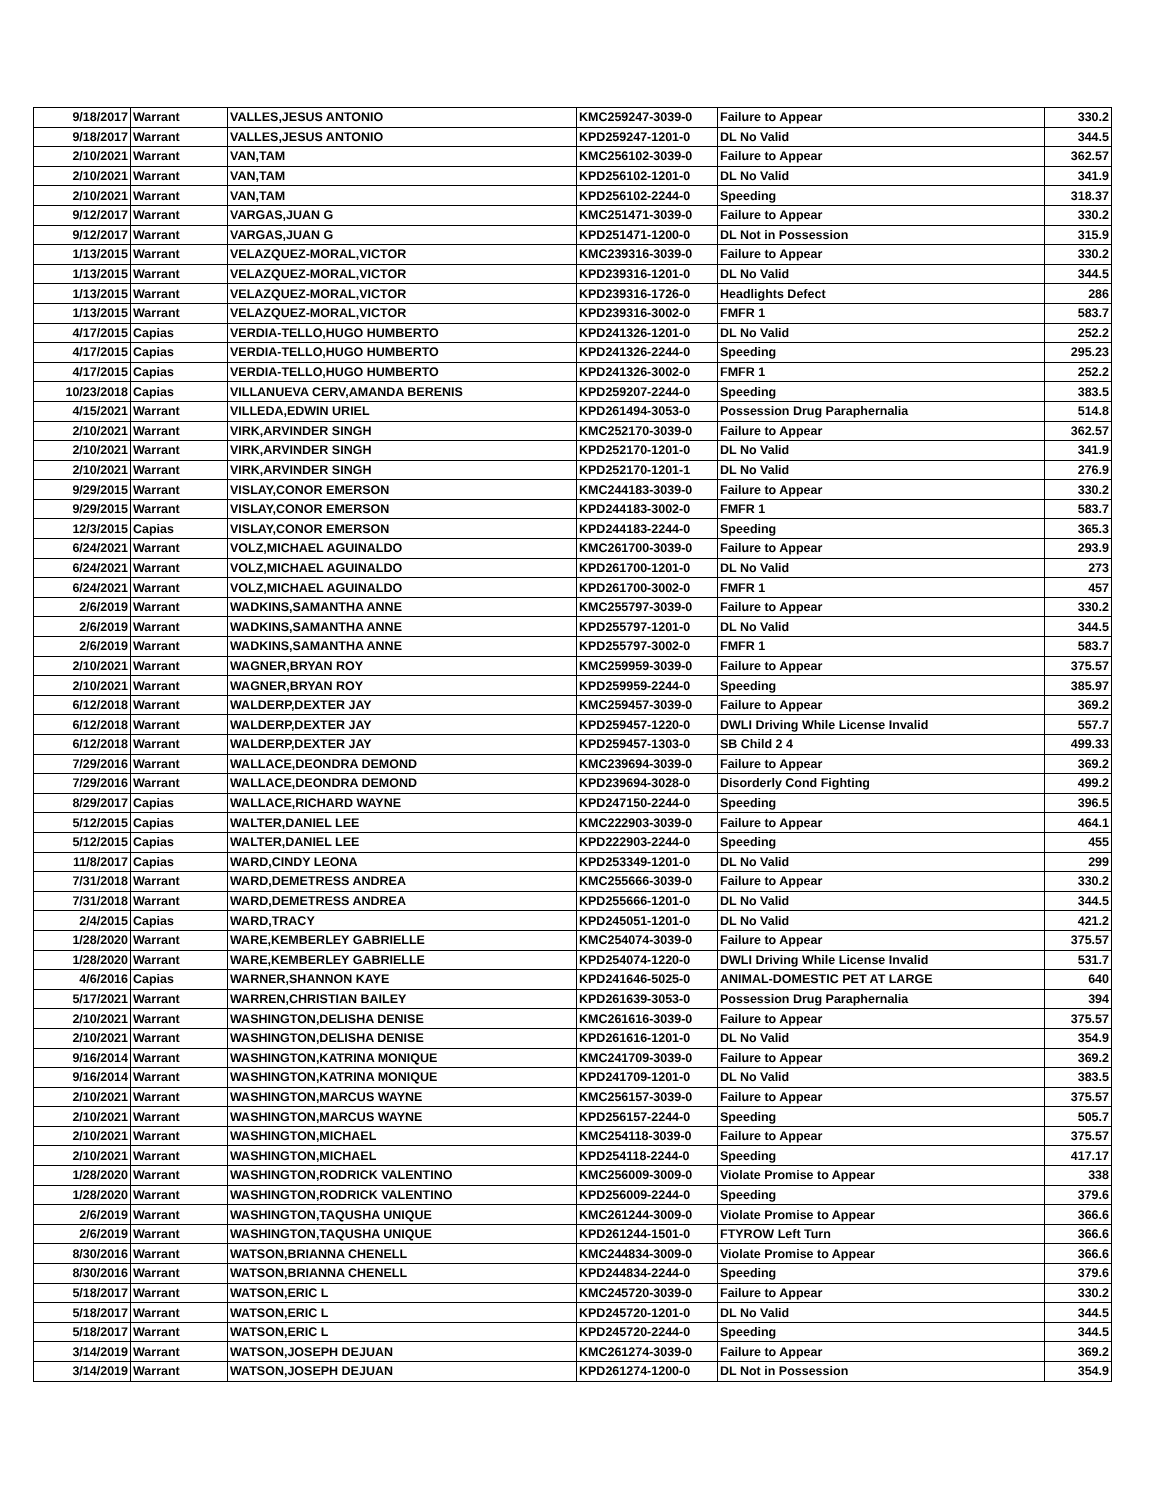| 9/18/2017 | Warrant | VALLES,JESUS ANTONIO | KMC259247-3039-0 | Failure to Appear | 330.2 |
| 9/18/2017 | Warrant | VALLES,JESUS ANTONIO | KPD259247-1201-0 | DL No Valid | 344.5 |
| 2/10/2021 | Warrant | VAN,TAM | KMC256102-3039-0 | Failure to Appear | 362.57 |
| 2/10/2021 | Warrant | VAN,TAM | KPD256102-1201-0 | DL No Valid | 341.9 |
| 2/10/2021 | Warrant | VAN,TAM | KPD256102-2244-0 | Speeding | 318.37 |
| 9/12/2017 | Warrant | VARGAS,JUAN G | KMC251471-3039-0 | Failure to Appear | 330.2 |
| 9/12/2017 | Warrant | VARGAS,JUAN G | KPD251471-1200-0 | DL Not in Possession | 315.9 |
| 1/13/2015 | Warrant | VELAZQUEZ-MORAL,VICTOR | KMC239316-3039-0 | Failure to Appear | 330.2 |
| 1/13/2015 | Warrant | VELAZQUEZ-MORAL,VICTOR | KPD239316-1201-0 | DL No Valid | 344.5 |
| 1/13/2015 | Warrant | VELAZQUEZ-MORAL,VICTOR | KPD239316-1726-0 | Headlights Defect | 286 |
| 1/13/2015 | Warrant | VELAZQUEZ-MORAL,VICTOR | KPD239316-3002-0 | FMFR 1 | 583.7 |
| 4/17/2015 | Capias | VERDIA-TELLO,HUGO HUMBERTO | KPD241326-1201-0 | DL No Valid | 252.2 |
| 4/17/2015 | Capias | VERDIA-TELLO,HUGO HUMBERTO | KPD241326-2244-0 | Speeding | 295.23 |
| 4/17/2015 | Capias | VERDIA-TELLO,HUGO HUMBERTO | KPD241326-3002-0 | FMFR 1 | 252.2 |
| 10/23/2018 | Capias | VILLANUEVA CERV,AMANDA BERENIS | KPD259207-2244-0 | Speeding | 383.5 |
| 4/15/2021 | Warrant | VILLEDA,EDWIN URIEL | KPD261494-3053-0 | Possession Drug Paraphernalia | 514.8 |
| 2/10/2021 | Warrant | VIRK,ARVINDER SINGH | KMC252170-3039-0 | Failure to Appear | 362.57 |
| 2/10/2021 | Warrant | VIRK,ARVINDER SINGH | KPD252170-1201-0 | DL No Valid | 341.9 |
| 2/10/2021 | Warrant | VIRK,ARVINDER SINGH | KPD252170-1201-1 | DL No Valid | 276.9 |
| 9/29/2015 | Warrant | VISLAY,CONOR EMERSON | KMC244183-3039-0 | Failure to Appear | 330.2 |
| 9/29/2015 | Warrant | VISLAY,CONOR EMERSON | KPD244183-3002-0 | FMFR 1 | 583.7 |
| 12/3/2015 | Capias | VISLAY,CONOR EMERSON | KPD244183-2244-0 | Speeding | 365.3 |
| 6/24/2021 | Warrant | VOLZ,MICHAEL AGUINALDO | KMC261700-3039-0 | Failure to Appear | 293.9 |
| 6/24/2021 | Warrant | VOLZ,MICHAEL AGUINALDO | KPD261700-1201-0 | DL No Valid | 273 |
| 6/24/2021 | Warrant | VOLZ,MICHAEL AGUINALDO | KPD261700-3002-0 | FMFR 1 | 457 |
| 2/6/2019 | Warrant | WADKINS,SAMANTHA ANNE | KMC255797-3039-0 | Failure to Appear | 330.2 |
| 2/6/2019 | Warrant | WADKINS,SAMANTHA ANNE | KPD255797-1201-0 | DL No Valid | 344.5 |
| 2/6/2019 | Warrant | WADKINS,SAMANTHA ANNE | KPD255797-3002-0 | FMFR 1 | 583.7 |
| 2/10/2021 | Warrant | WAGNER,BRYAN ROY | KMC259959-3039-0 | Failure to Appear | 375.57 |
| 2/10/2021 | Warrant | WAGNER,BRYAN ROY | KPD259959-2244-0 | Speeding | 385.97 |
| 6/12/2018 | Warrant | WALDERP,DEXTER JAY | KMC259457-3039-0 | Failure to Appear | 369.2 |
| 6/12/2018 | Warrant | WALDERP,DEXTER JAY | KPD259457-1220-0 | DWLI Driving While License Invalid | 557.7 |
| 6/12/2018 | Warrant | WALDERP,DEXTER JAY | KPD259457-1303-0 | SB Child 2 4 | 499.33 |
| 7/29/2016 | Warrant | WALLACE,DEONDRA DEMOND | KMC239694-3039-0 | Failure to Appear | 369.2 |
| 7/29/2016 | Warrant | WALLACE,DEONDRA DEMOND | KPD239694-3028-0 | Disorderly Cond Fighting | 499.2 |
| 8/29/2017 | Capias | WALLACE,RICHARD WAYNE | KPD247150-2244-0 | Speeding | 396.5 |
| 5/12/2015 | Capias | WALTER,DANIEL LEE | KMC222903-3039-0 | Failure to Appear | 464.1 |
| 5/12/2015 | Capias | WALTER,DANIEL LEE | KPD222903-2244-0 | Speeding | 455 |
| 11/8/2017 | Capias | WARD,CINDY LEONA | KPD253349-1201-0 | DL No Valid | 299 |
| 7/31/2018 | Warrant | WARD,DEMETRESS ANDREA | KMC255666-3039-0 | Failure to Appear | 330.2 |
| 7/31/2018 | Warrant | WARD,DEMETRESS ANDREA | KPD255666-1201-0 | DL No Valid | 344.5 |
| 2/4/2015 | Capias | WARD,TRACY | KPD245051-1201-0 | DL No Valid | 421.2 |
| 1/28/2020 | Warrant | WARE,KEMBERLEY GABRIELLE | KMC254074-3039-0 | Failure to Appear | 375.57 |
| 1/28/2020 | Warrant | WARE,KEMBERLEY GABRIELLE | KPD254074-1220-0 | DWLI Driving While License Invalid | 531.7 |
| 4/6/2016 | Capias | WARNER,SHANNON KAYE | KPD241646-5025-0 | ANIMAL-DOMESTIC PET AT LARGE | 640 |
| 5/17/2021 | Warrant | WARREN,CHRISTIAN BAILEY | KPD261639-3053-0 | Possession Drug Paraphernalia | 394 |
| 2/10/2021 | Warrant | WASHINGTON,DELISHA DENISE | KMC261616-3039-0 | Failure to Appear | 375.57 |
| 2/10/2021 | Warrant | WASHINGTON,DELISHA DENISE | KPD261616-1201-0 | DL No Valid | 354.9 |
| 9/16/2014 | Warrant | WASHINGTON,KATRINA MONIQUE | KMC241709-3039-0 | Failure to Appear | 369.2 |
| 9/16/2014 | Warrant | WASHINGTON,KATRINA MONIQUE | KPD241709-1201-0 | DL No Valid | 383.5 |
| 2/10/2021 | Warrant | WASHINGTON,MARCUS WAYNE | KMC256157-3039-0 | Failure to Appear | 375.57 |
| 2/10/2021 | Warrant | WASHINGTON,MARCUS WAYNE | KPD256157-2244-0 | Speeding | 505.7 |
| 2/10/2021 | Warrant | WASHINGTON,MICHAEL | KMC254118-3039-0 | Failure to Appear | 375.57 |
| 2/10/2021 | Warrant | WASHINGTON,MICHAEL | KPD254118-2244-0 | Speeding | 417.17 |
| 1/28/2020 | Warrant | WASHINGTON,RODRICK VALENTINO | KMC256009-3009-0 | Violate Promise to Appear | 338 |
| 1/28/2020 | Warrant | WASHINGTON,RODRICK VALENTINO | KPD256009-2244-0 | Speeding | 379.6 |
| 2/6/2019 | Warrant | WASHINGTON,TAQUSHA UNIQUE | KMC261244-3009-0 | Violate Promise to Appear | 366.6 |
| 2/6/2019 | Warrant | WASHINGTON,TAQUSHA UNIQUE | KPD261244-1501-0 | FTYROW Left Turn | 366.6 |
| 8/30/2016 | Warrant | WATSON,BRIANNA CHENELL | KMC244834-3009-0 | Violate Promise to Appear | 366.6 |
| 8/30/2016 | Warrant | WATSON,BRIANNA CHENELL | KPD244834-2244-0 | Speeding | 379.6 |
| 5/18/2017 | Warrant | WATSON,ERIC L | KMC245720-3039-0 | Failure to Appear | 330.2 |
| 5/18/2017 | Warrant | WATSON,ERIC L | KPD245720-1201-0 | DL No Valid | 344.5 |
| 5/18/2017 | Warrant | WATSON,ERIC L | KPD245720-2244-0 | Speeding | 344.5 |
| 3/14/2019 | Warrant | WATSON,JOSEPH DEJUAN | KMC261274-3039-0 | Failure to Appear | 369.2 |
| 3/14/2019 | Warrant | WATSON,JOSEPH DEJUAN | KPD261274-1200-0 | DL Not in Possession | 354.9 |